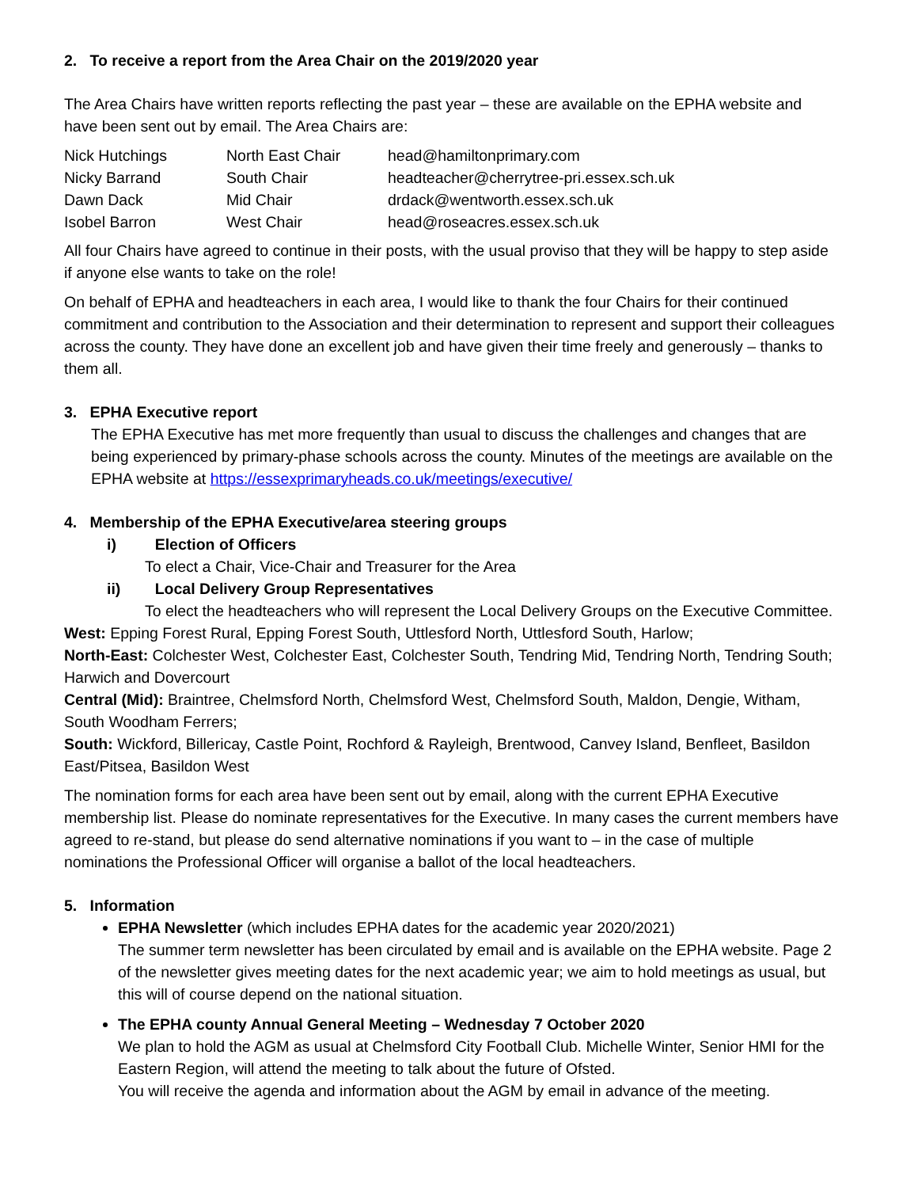2. To receive a report from the Area Chair on the 2019/2020 year
The Area Chairs have written reports reflecting the past year – these are available on the EPHA website and have been sent out by email. The Area Chairs are:
| Nick Hutchings | North East Chair | head@hamiltonprimary.com |
| Nicky Barrand | South Chair | headteacher@cherrytree-pri.essex.sch.uk |
| Dawn Dack | Mid Chair | drdack@wentworth.essex.sch.uk |
| Isobel Barron | West Chair | head@roseacres.essex.sch.uk |
All four Chairs have agreed to continue in their posts, with the usual proviso that they will be happy to step aside if anyone else wants to take on the role!
On behalf of EPHA and headteachers in each area, I would like to thank the four Chairs for their continued commitment and contribution to the Association and their determination to represent and support their colleagues across the county. They have done an excellent job and have given their time freely and generously – thanks to them all.
3. EPHA Executive report
The EPHA Executive has met more frequently than usual to discuss the challenges and changes that are being experienced by primary-phase schools across the county. Minutes of the meetings are available on the EPHA website at https://essexprimaryheads.co.uk/meetings/executive/
4. Membership of the EPHA Executive/area steering groups
i) Election of Officers
To elect a Chair, Vice-Chair and Treasurer for the Area
ii) Local Delivery Group Representatives
To elect the headteachers who will represent the Local Delivery Groups on the Executive Committee.
West: Epping Forest Rural, Epping Forest South, Uttlesford North, Uttlesford South, Harlow;
North-East: Colchester West, Colchester East, Colchester South, Tendring Mid, Tendring North, Tendring South; Harwich and Dovercourt
Central (Mid): Braintree, Chelmsford North, Chelmsford West, Chelmsford South, Maldon, Dengie, Witham, South Woodham Ferrers;
South: Wickford, Billericay, Castle Point, Rochford & Rayleigh, Brentwood, Canvey Island, Benfleet, Basildon East/Pitsea, Basildon West
The nomination forms for each area have been sent out by email, along with the current EPHA Executive membership list. Please do nominate representatives for the Executive. In many cases the current members have agreed to re-stand, but please do send alternative nominations if you want to – in the case of multiple nominations the Professional Officer will organise a ballot of the local headteachers.
5. Information
EPHA Newsletter (which includes EPHA dates for the academic year 2020/2021)
The summer term newsletter has been circulated by email and is available on the EPHA website. Page 2 of the newsletter gives meeting dates for the next academic year; we aim to hold meetings as usual, but this will of course depend on the national situation.
The EPHA county Annual General Meeting – Wednesday 7 October 2020
We plan to hold the AGM as usual at Chelmsford City Football Club. Michelle Winter, Senior HMI for the Eastern Region, will attend the meeting to talk about the future of Ofsted.
You will receive the agenda and information about the AGM by email in advance of the meeting.